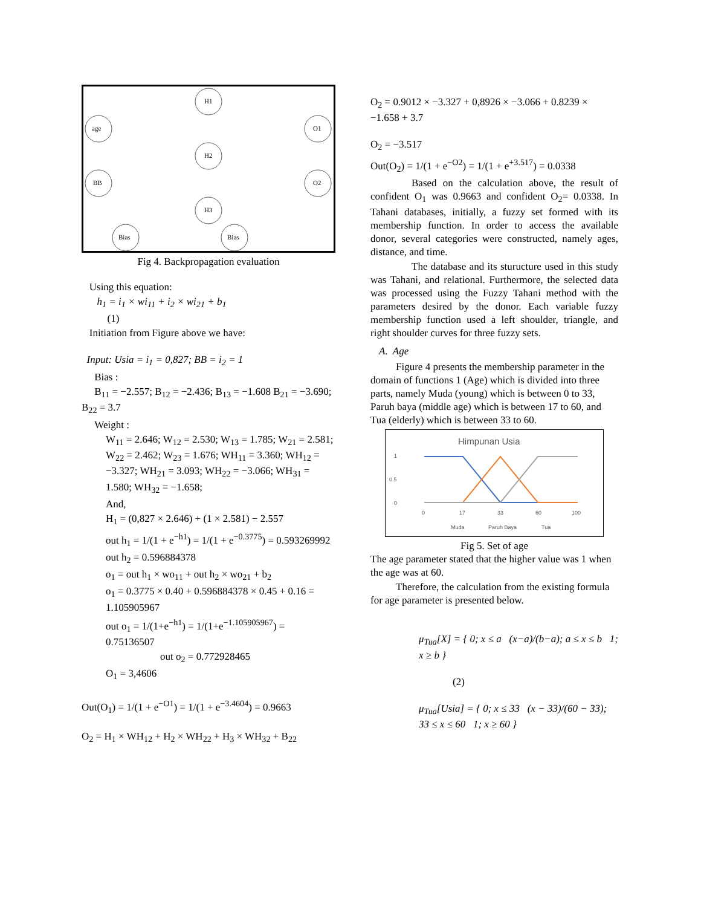age
BB
Bias
H1
H2
H3
O1
O2
Bias
Fig 4. Backpropagation evaluation
Using this equation:
h<sub>1</sub> = i<sub>1</sub> × wi<sub>11</sub> + i<sub>2</sub> × wi<sub>21</sub> + b<sub>1</sub>
(1)
Initiation from Figure above we have:
Input: Usia = i<sub>1</sub> = 0,827; BB = i<sub>2</sub> = 1
Bias :
B<sub>11</sub> = −2.557; B<sub>12</sub> = −2.436; B<sub>13</sub> = −1.608 B<sub>21</sub> = −3.690; B<sub>22</sub> = 3.7
Weight :
W<sub>11</sub> = 2.646; W<sub>12</sub> = 2.530; W<sub>13</sub> = 1.785; W<sub>21</sub> = 2.581; W<sub>22</sub> = 2.462; W<sub>23</sub> = 1.676; WH<sub>11</sub> = 3.360; WH<sub>12</sub> = −3.327; WH<sub>21</sub> = 3.093; WH<sub>22</sub> = −3.066; WH<sub>31</sub> = 1.580; WH<sub>32</sub> = −1.658;
And,
H<sub>1</sub> = (0,827 × 2.646) + (1 × 2.581) − 2.557
out h<sub>1</sub> = 1/(1 + e<sup>−h1</sup>) = 1/(1 + e<sup>−0.3775</sup>) = 0.593269992
out h<sub>2</sub> = 0.596884378
o<sub>1</sub> = out h<sub>1</sub> × wo<sub>11</sub> + out h<sub>2</sub> × wo<sub>21</sub> + b<sub>2</sub>
o<sub>1</sub> = 0.3775 × 0.40 + 0.596884378 × 0.45 + 0.16 = 1.105905967
out o<sub>1</sub> = 1/(1+e<sup>−h1</sup>) = 1/(1+e<sup>−1.105905967</sup>) = 0.75136507
out o<sub>2</sub> = 0.772928465
O<sub>1</sub> = 3,4606
Out(O<sub>1</sub>) = 1/(1 + e<sup>−O1</sup>) = 1/(1 + e<sup>−3.4604</sup>) = 0.9663
O<sub>2</sub> = H<sub>1</sub> × WH<sub>12</sub> + H<sub>2</sub> × WH<sub>22</sub> + H<sub>3</sub> × WH<sub>32</sub> + B<sub>22</sub>
O<sub>2</sub> = 0.9012 × −3.327 + 0,8926 × −3.066 + 0.8239 × −1.658 + 3.7
O<sub>2</sub> = −3.517
Out(O<sub>2</sub>) = 1/(1 + e<sup>−O2</sup>) = 1/(1 + e<sup>+3.517</sup>) = 0.0338
Based on the calculation above, the result of confident O<sub>1</sub> was 0.9663 and confident O<sub>2</sub>= 0.0338. In Tahani databases, initially, a fuzzy set formed with its membership function. In order to access the available donor, several categories were constructed, namely ages, distance, and time.
The database and its sturucture used in this study was Tahani, and relational. Furthermore, the selected data was processed using the Fuzzy Tahani method with the parameters desired by the donor. Each variable fuzzy membership function used a left shoulder, triangle, and right shoulder curves for three fuzzy sets.
A. Age
Figure 4 presents the membership parameter in the domain of functions 1 (Age) which is divided into three parts, namely Muda (young) which is between 0 to 33, Paruh baya (middle age) which is between 17 to 60, and Tua (elderly) which is between 33 to 60.
Himpunan Usia
1
0.5
0
0
17
33
60
100
Muda
Paruh Baya
Tua
Fig 5. Set of age
The age parameter stated that the higher value was 1 when the age was at 60.
Therefore, the calculation from the existing formula for age parameter is presented below.
μ<sub>Tua</sub>[X] = { 0; x ≤ a (x−a)/(b−a); a ≤ x ≤ b 1; x ≥ b }
(2)
μ<sub>Tua</sub>[Usia] = { 0; x ≤ 33 (x − 33)/(60 − 33); 33 ≤ x ≤ 60 1; x ≥ 60 }